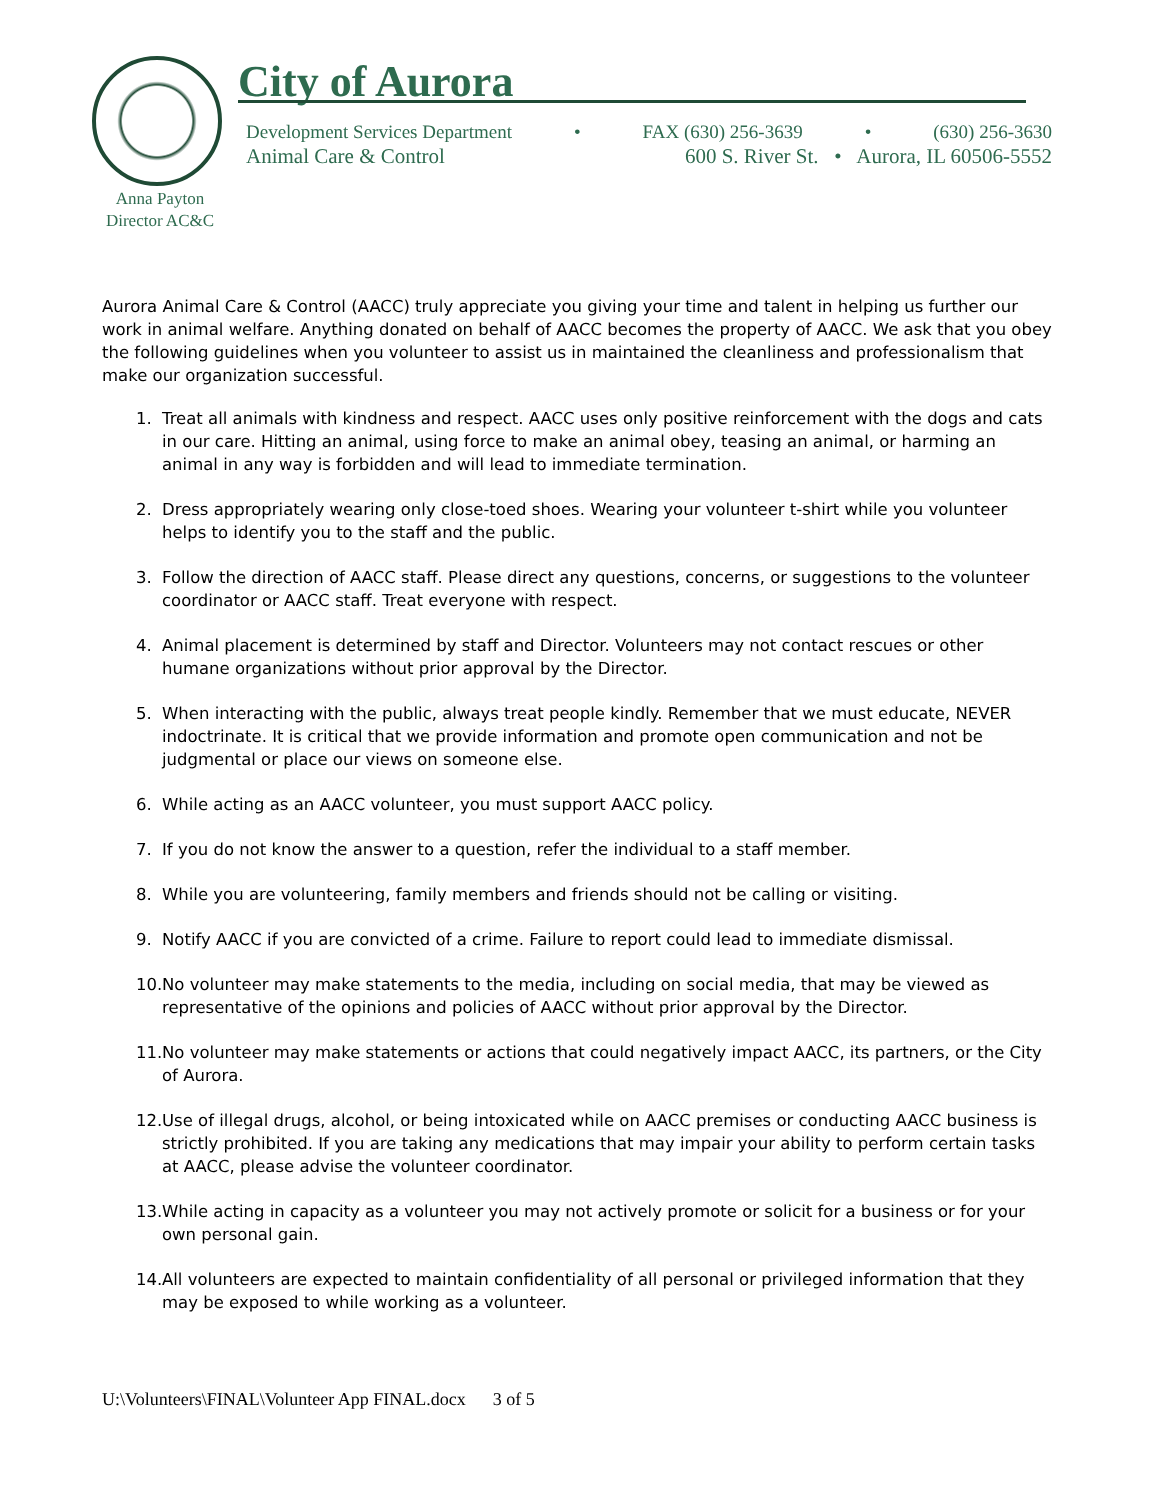City of Aurora
Development Services Department • FAX (630) 256-3639 • (630) 256-3630
Animal Care & Control 600 S. River St. • Aurora, IL 60506-5552
Anna Payton
Director AC&C
Aurora Animal Care & Control (AACC) truly appreciate you giving your time and talent in helping us further our work in animal welfare. Anything donated on behalf of AACC becomes the property of AACC. We ask that you obey the following guidelines when you volunteer to assist us in maintained the cleanliness and professionalism that make our organization successful.
1. Treat all animals with kindness and respect. AACC uses only positive reinforcement with the dogs and cats in our care. Hitting an animal, using force to make an animal obey, teasing an animal, or harming an animal in any way is forbidden and will lead to immediate termination.
2. Dress appropriately wearing only close-toed shoes. Wearing your volunteer t-shirt while you volunteer helps to identify you to the staff and the public.
3. Follow the direction of AACC staff. Please direct any questions, concerns, or suggestions to the volunteer coordinator or AACC staff. Treat everyone with respect.
4. Animal placement is determined by staff and Director. Volunteers may not contact rescues or other humane organizations without prior approval by the Director.
5. When interacting with the public, always treat people kindly. Remember that we must educate, NEVER indoctrinate. It is critical that we provide information and promote open communication and not be judgmental or place our views on someone else.
6. While acting as an AACC volunteer, you must support AACC policy.
7. If you do not know the answer to a question, refer the individual to a staff member.
8. While you are volunteering, family members and friends should not be calling or visiting.
9. Notify AACC if you are convicted of a crime. Failure to report could lead to immediate dismissal.
10. No volunteer may make statements to the media, including on social media, that may be viewed as representative of the opinions and policies of AACC without prior approval by the Director.
11. No volunteer may make statements or actions that could negatively impact AACC, its partners, or the City of Aurora.
12. Use of illegal drugs, alcohol, or being intoxicated while on AACC premises or conducting AACC business is strictly prohibited. If you are taking any medications that may impair your ability to perform certain tasks at AACC, please advise the volunteer coordinator.
13. While acting in capacity as a volunteer you may not actively promote or solicit for a business or for your own personal gain.
14. All volunteers are expected to maintain confidentiality of all personal or privileged information that they may be exposed to while working as a volunteer.
U:\Volunteers\FINAL\Volunteer App FINAL.docx 3 of 5